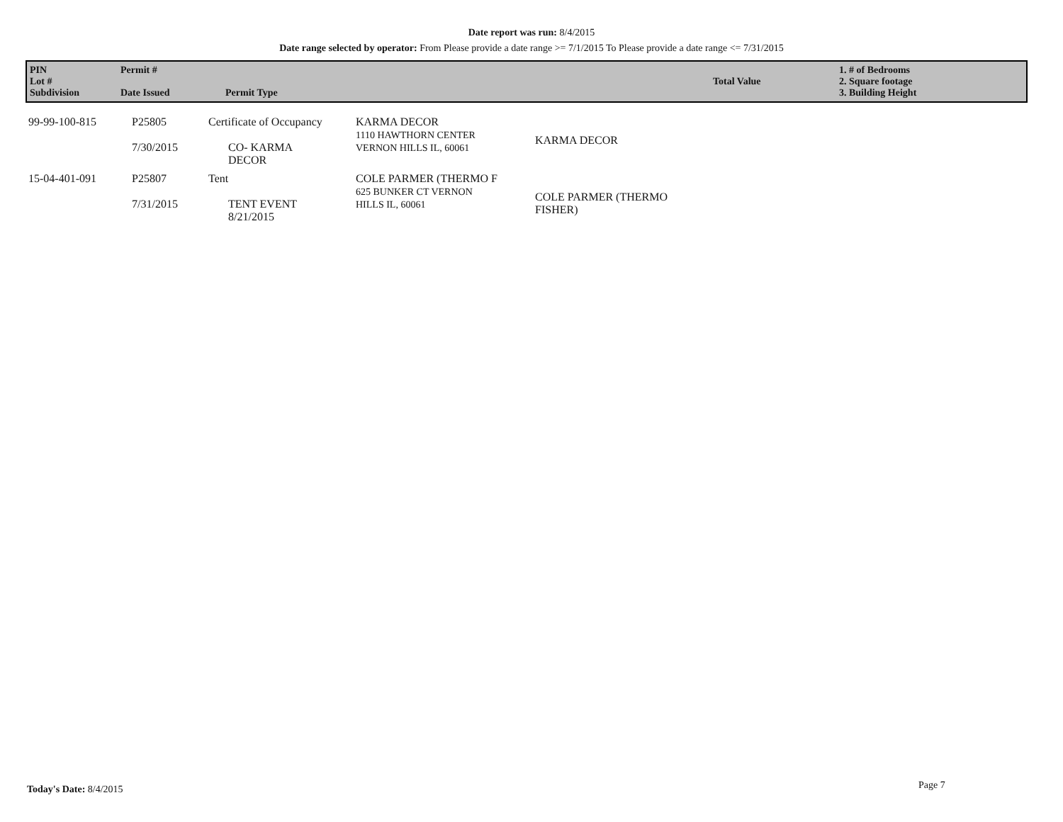Date report was run: 8/4/2015
Date range selected by operator: From Please provide a date range >= 7/1/2015 To Please provide a date range <= 7/31/2015
| PIN Lot # Subdivision | Permit # Date Issued | Permit Type | Total Value | 1. # of Bedrooms 2. Square footage 3. Building Height |
| 99-99-100-815 | P25805 7/30/2015 | Certificate of Occupancy CO- KARMA DECOR | KARMA DECOR 1110 HAWTHORN CENTER VERNON HILLS IL, 60061 | KARMA DECOR |
| 15-04-401-091 | P25807 7/31/2015 | Tent TENT EVENT 8/21/2015 | COLE PARMER (THERMO F 625 BUNKER CT VERNON HILLS IL, 60061 | COLE PARMER (THERMO FISHER) |
Today's Date: 8/4/2015 Page 7